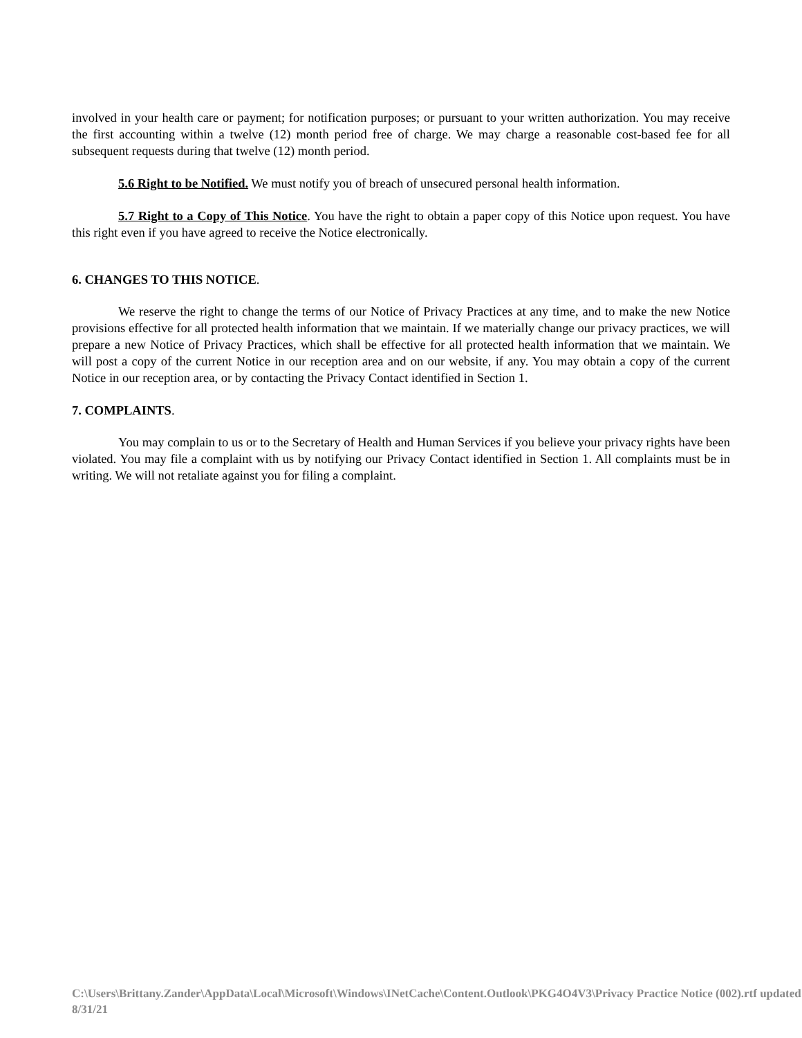involved in your health care or payment; for notification purposes; or pursuant to your written authorization. You may receive the first accounting within a twelve (12) month period free of charge. We may charge a reasonable cost-based fee for all subsequent requests during that twelve (12) month period.
5.6 Right to be Notified. We must notify you of breach of unsecured personal health information.
5.7 Right to a Copy of This Notice. You have the right to obtain a paper copy of this Notice upon request. You have this right even if you have agreed to receive the Notice electronically.
6. CHANGES TO THIS NOTICE.
We reserve the right to change the terms of our Notice of Privacy Practices at any time, and to make the new Notice provisions effective for all protected health information that we maintain. If we materially change our privacy practices, we will prepare a new Notice of Privacy Practices, which shall be effective for all protected health information that we maintain. We will post a copy of the current Notice in our reception area and on our website, if any. You may obtain a copy of the current Notice in our reception area, or by contacting the Privacy Contact identified in Section 1.
7. COMPLAINTS.
You may complain to us or to the Secretary of Health and Human Services if you believe your privacy rights have been violated. You may file a complaint with us by notifying our Privacy Contact identified in Section 1. All complaints must be in writing. We will not retaliate against you for filing a complaint.
C:\Users\Brittany.Zander\AppData\Local\Microsoft\Windows\INetCache\Content.Outlook\PKG4O4V3\Privacy Practice Notice (002).rtf updated 8/31/21